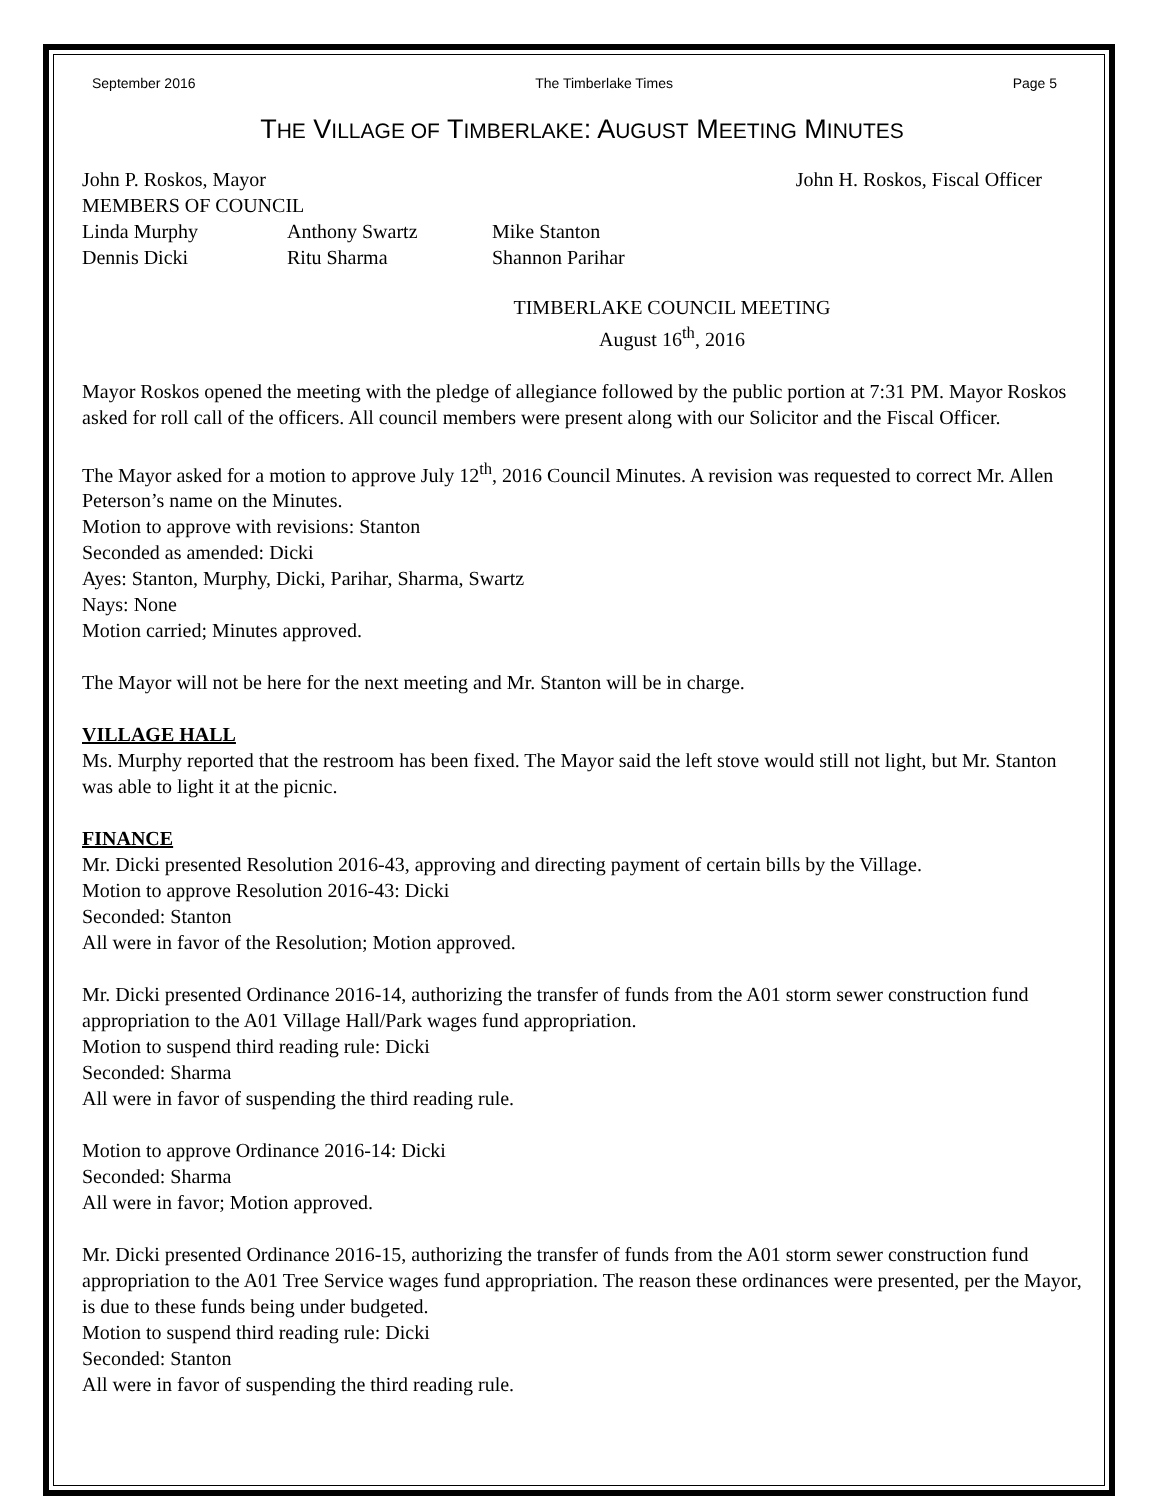September 2016 The Timberlake Times Page 5
THE VILLAGE OF TIMBERLAKE: AUGUST MEETING MINUTES
John P. Roskos, Mayor John H. Roskos, Fiscal Officer
MEMBERS OF COUNCIL
Linda Murphy Anthony Swartz Mike Stanton
Dennis Dicki Ritu Sharma Shannon Parihar
TIMBERLAKE COUNCIL MEETING
August 16<sup>th</sup>, 2016
Mayor Roskos opened the meeting with the pledge of allegiance followed by the public portion at 7:31 PM. Mayor Roskos asked for roll call of the officers. All council members were present along with our Solicitor and the Fiscal Officer.
The Mayor asked for a motion to approve July 12<sup>th</sup>, 2016 Council Minutes. A revision was requested to correct Mr. Allen Peterson’s name on the Minutes.
Motion to approve with revisions: Stanton
Seconded as amended: Dicki
Ayes: Stanton, Murphy, Dicki, Parihar, Sharma, Swartz
Nays: None
Motion carried; Minutes approved.
The Mayor will not be here for the next meeting and Mr. Stanton will be in charge.
VILLAGE HALL
Ms. Murphy reported that the restroom has been fixed. The Mayor said the left stove would still not light, but Mr. Stanton was able to light it at the picnic.
FINANCE
Mr. Dicki presented Resolution 2016-43, approving and directing payment of certain bills by the Village.
Motion to approve Resolution 2016-43: Dicki
Seconded: Stanton
All were in favor of the Resolution; Motion approved.
Mr. Dicki presented Ordinance 2016-14, authorizing the transfer of funds from the A01 storm sewer construction fund appropriation to the A01 Village Hall/Park wages fund appropriation.
Motion to suspend third reading rule: Dicki
Seconded: Sharma
All were in favor of suspending the third reading rule.
Motion to approve Ordinance 2016-14: Dicki
Seconded: Sharma
All were in favor; Motion approved.
Mr. Dicki presented Ordinance 2016-15, authorizing the transfer of funds from the A01 storm sewer construction fund appropriation to the A01 Tree Service wages fund appropriation. The reason these ordinances were presented, per the Mayor, is due to these funds being under budgeted.
Motion to suspend third reading rule: Dicki
Seconded: Stanton
All were in favor of suspending the third reading rule.